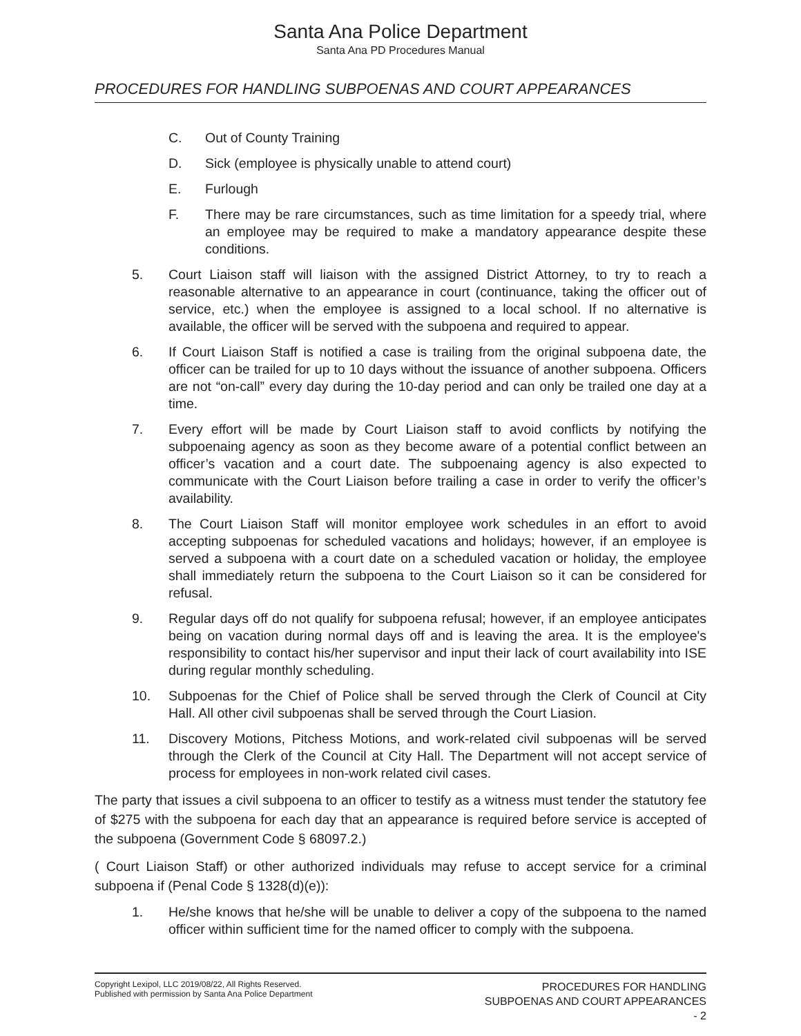Santa Ana Police Department
Santa Ana PD Procedures Manual
PROCEDURES FOR HANDLING SUBPOENAS AND COURT APPEARANCES
C. Out of County Training
D. Sick (employee is physically unable to attend court)
E. Furlough
F. There may be rare circumstances, such as time limitation for a speedy trial, where an employee may be required to make a mandatory appearance despite these conditions.
5. Court Liaison staff will liaison with the assigned District Attorney, to try to reach a reasonable alternative to an appearance in court (continuance, taking the officer out of service, etc.) when the employee is assigned to a local school. If no alternative is available, the officer will be served with the subpoena and required to appear.
6. If Court Liaison Staff is notified a case is trailing from the original subpoena date, the officer can be trailed for up to 10 days without the issuance of another subpoena. Officers are not “on-call” every day during the 10-day period and can only be trailed one day at a time.
7. Every effort will be made by Court Liaison staff to avoid conflicts by notifying the subpoenaing agency as soon as they become aware of a potential conflict between an officer’s vacation and a court date. The subpoenaing agency is also expected to communicate with the Court Liaison before trailing a case in order to verify the officer’s availability.
8. The Court Liaison Staff will monitor employee work schedules in an effort to avoid accepting subpoenas for scheduled vacations and holidays; however, if an employee is served a subpoena with a court date on a scheduled vacation or holiday, the employee shall immediately return the subpoena to the Court Liaison so it can be considered for refusal.
9. Regular days off do not qualify for subpoena refusal; however, if an employee anticipates being on vacation during normal days off and is leaving the area. It is the employee's responsibility to contact his/her supervisor and input their lack of court availability into ISE during regular monthly scheduling.
10. Subpoenas for the Chief of Police shall be served through the Clerk of Council at City Hall. All other civil subpoenas shall be served through the Court Liasion.
11. Discovery Motions, Pitchess Motions, and work-related civil subpoenas will be served through the Clerk of the Council at City Hall. The Department will not accept service of process for employees in non-work related civil cases.
The party that issues a civil subpoena to an officer to testify as a witness must tender the statutory fee of $275 with the subpoena for each day that an appearance is required before service is accepted of the subpoena (Government Code § 68097.2.)
( Court Liaison Staff) or other authorized individuals may refuse to accept service for a criminal subpoena if (Penal Code § 1328(d)(e)):
1. He/she knows that he/she will be unable to deliver a copy of the subpoena to the named officer within sufficient time for the named officer to comply with the subpoena.
Copyright Lexipol, LLC 2019/08/22, All Rights Reserved.
Published with permission by Santa Ana Police Department
PROCEDURES FOR HANDLING
SUBPOENAS AND COURT APPEARANCES
- 2